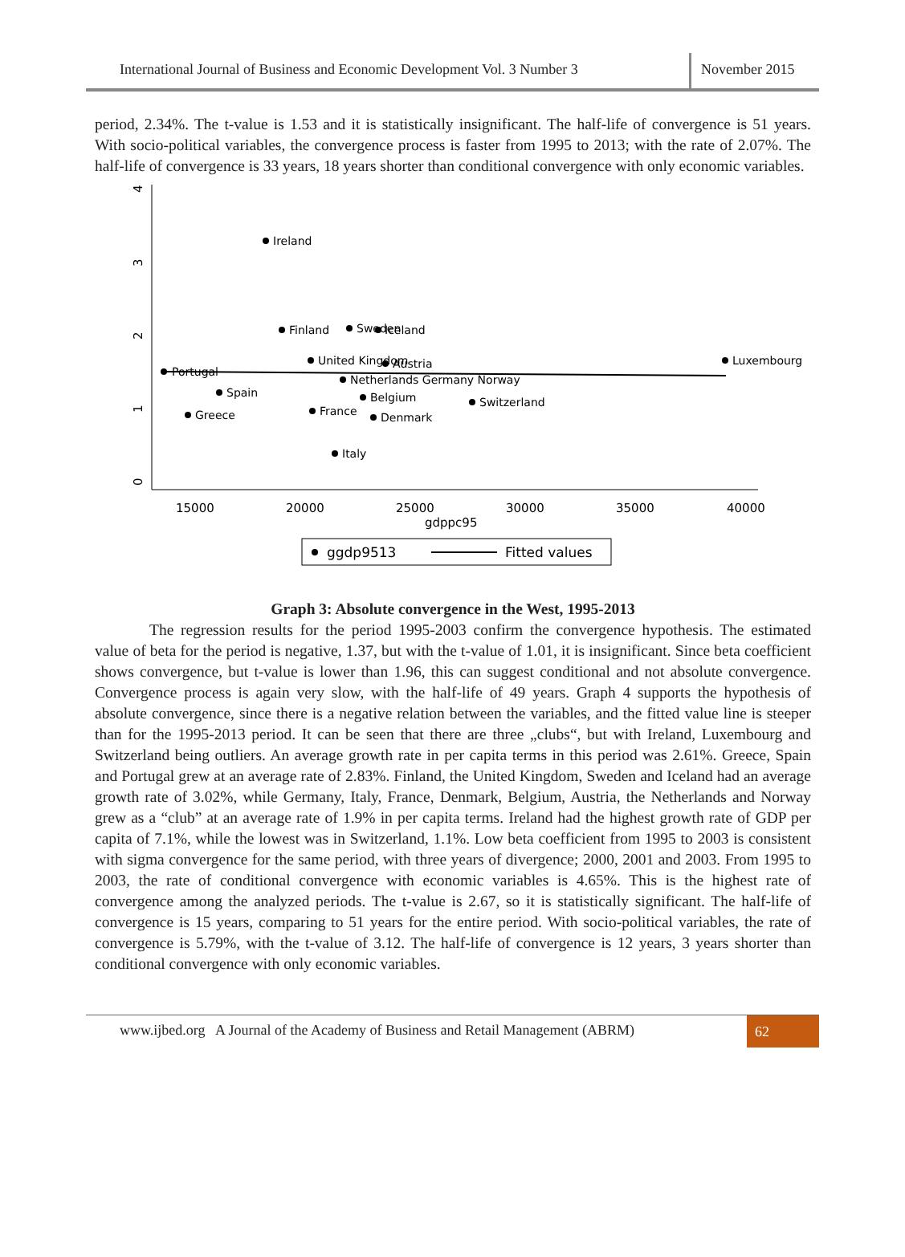International Journal of Business and Economic Development Vol. 3 Number 3
November 2015
period, 2.34%. The t-value is 1.53 and it is statistically insignificant. The half-life of convergence is 51 years. With socio-political variables, the convergence process is faster from 1995 to 2013; with the rate of 2.07%. The half-life of convergence is 33 years, 18 years shorter than conditional convergence with only economic variables.
4
3
2
1
0
15000
20000
25000
30000
35000
40000
gdppc95
Ireland
Finland
Sweden
Iceland
United Kingdom
Austria
Luxembourg
Portugal
Netherlands Germany Norway
Spain
Belgium
Switzerland
France
Greece
Denmark
Italy
ggdp9513
Fitted values
Graph 3: Absolute convergence in the West, 1995-2013
The regression results for the period 1995-2003 confirm the convergence hypothesis. The estimated value of beta for the period is negative, 1.37, but with the t-value of 1.01, it is insignificant. Since beta coefficient shows convergence, but t-value is lower than 1.96, this can suggest conditional and not absolute convergence. Convergence process is again very slow, with the half-life of 49 years. Graph 4 supports the hypothesis of absolute convergence, since there is a negative relation between the variables, and the fitted value line is steeper than for the 1995-2013 period. It can be seen that there are three „clubs“, but with Ireland, Luxembourg and Switzerland being outliers. An average growth rate in per capita terms in this period was 2.61%. Greece, Spain and Portugal grew at an average rate of 2.83%. Finland, the United Kingdom, Sweden and Iceland had an average growth rate of 3.02%, while Germany, Italy, France, Denmark, Belgium, Austria, the Netherlands and Norway grew as a “club” at an average rate of 1.9% in per capita terms. Ireland had the highest growth rate of GDP per capita of 7.1%, while the lowest was in Switzerland, 1.1%. Low beta coefficient from 1995 to 2003 is consistent with sigma convergence for the same period, with three years of divergence; 2000, 2001 and 2003. From 1995 to 2003, the rate of conditional convergence with economic variables is 4.65%. This is the highest rate of convergence among the analyzed periods. The t-value is 2.67, so it is statistically significant. The half-life of convergence is 15 years, comparing to 51 years for the entire period. With socio-political variables, the rate of convergence is 5.79%, with the t-value of 3.12. The half-life of convergence is 12 years, 3 years shorter than conditional convergence with only economic variables.
www.ijbed.org A Journal of the Academy of Business and Retail Management (ABRM)
62